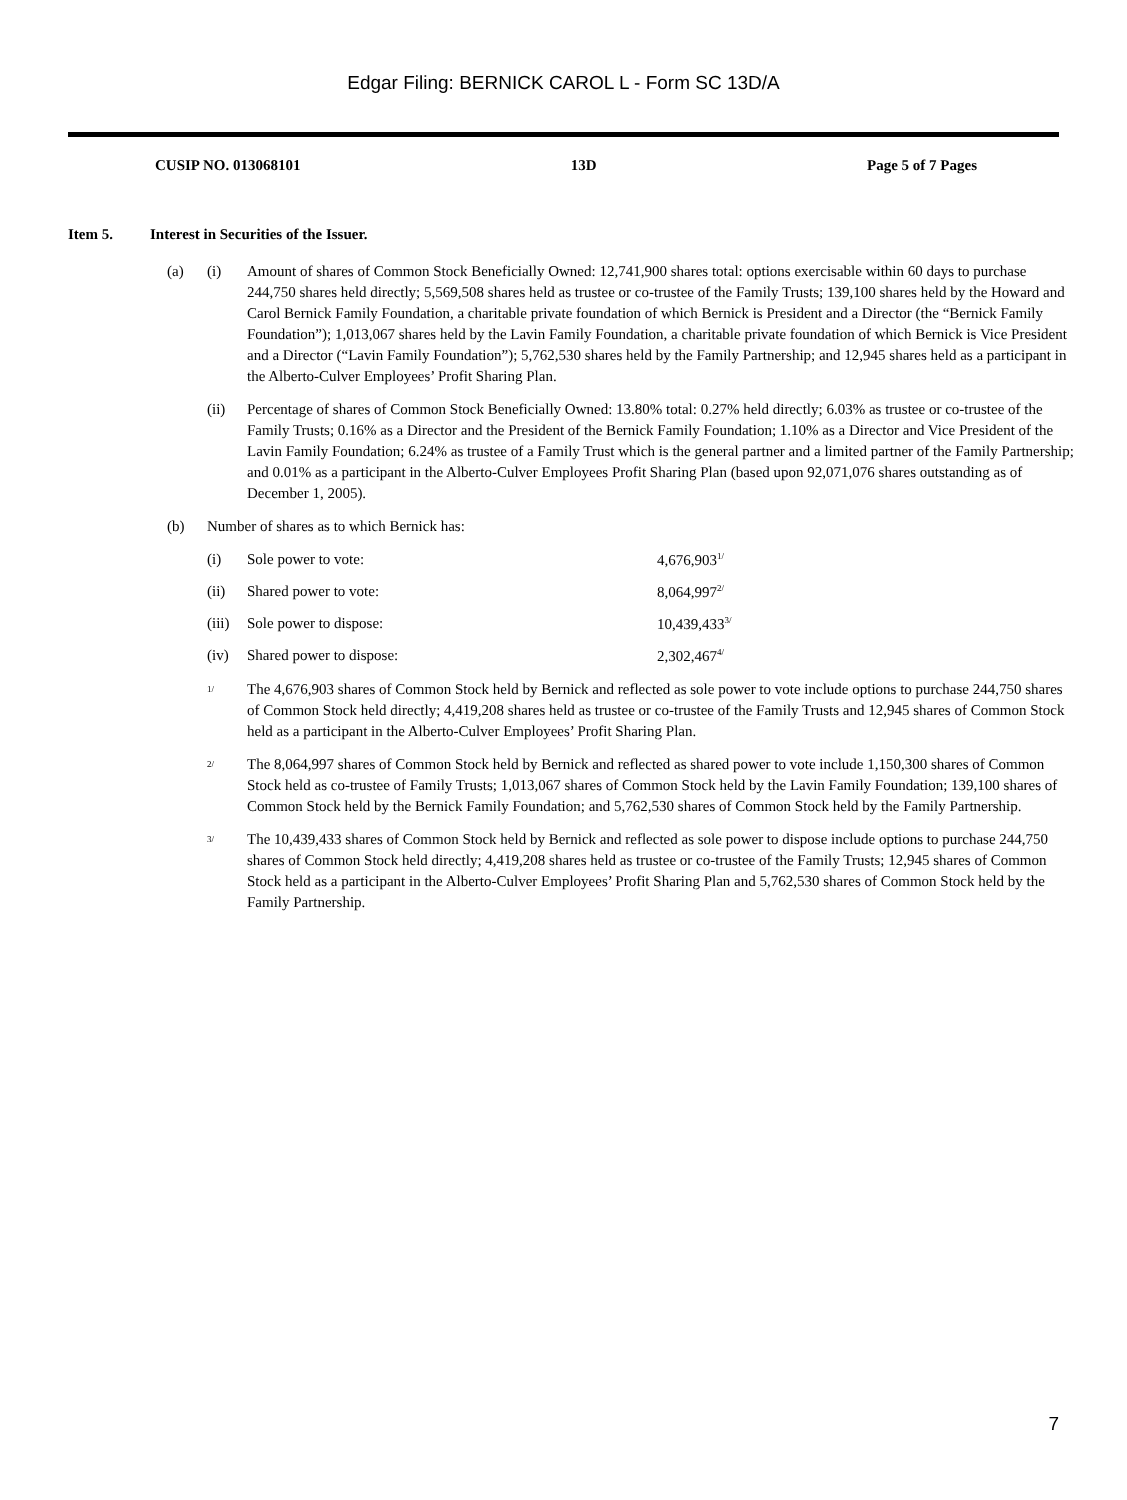Edgar Filing: BERNICK CAROL L - Form SC 13D/A
CUSIP NO. 013068101 13D Page 5 of 7 Pages
Item 5. Interest in Securities of the Issuer.
(a) (i) Amount of shares of Common Stock Beneficially Owned: 12,741,900 shares total: options exercisable within 60 days to purchase 244,750 shares held directly; 5,569,508 shares held as trustee or co-trustee of the Family Trusts; 139,100 shares held by the Howard and Carol Bernick Family Foundation, a charitable private foundation of which Bernick is President and a Director (the “Bernick Family Foundation”); 1,013,067 shares held by the Lavin Family Foundation, a charitable private foundation of which Bernick is Vice President and a Director (“Lavin Family Foundation”); 5,762,530 shares held by the Family Partnership; and 12,945 shares held as a participant in the Alberto-Culver Employees’ Profit Sharing Plan.
(ii) Percentage of shares of Common Stock Beneficially Owned: 13.80% total: 0.27% held directly; 6.03% as trustee or co-trustee of the Family Trusts; 0.16% as a Director and the President of the Bernick Family Foundation; 1.10% as a Director and Vice President of the Lavin Family Foundation; 6.24% as trustee of a Family Trust which is the general partner and a limited partner of the Family Partnership; and 0.01% as a participant in the Alberto-Culver Employees Profit Sharing Plan (based upon 92,071,076 shares outstanding as of December 1, 2005).
(b) Number of shares as to which Bernick has:
(i) Sole power to vote: 4,676,903<sup>1/</sup>
(ii) Shared power to vote: 8,064,997<sup>2/</sup>
(iii)
Sole power to dispose: 10,439,433<sup>3/</sup>
(iv) Shared power to dispose: 2,302,467<sup>4/</sup>
<sup>1/</sup>
The 4,676,903 shares of Common Stock held by Bernick and reflected as sole power to vote include options to purchase 244,750 shares of Common Stock held directly; 4,419,208 shares held as trustee or co-trustee of the Family Trusts and 12,945 shares of Common Stock held as a participant in the Alberto-Culver Employees’ Profit Sharing Plan.
<sup>2/</sup>
The 8,064,997 shares of Common Stock held by Bernick and reflected as shared power to vote include 1,150,300 shares of Common Stock held as co-trustee of Family Trusts; 1,013,067 shares of Common Stock held by the Lavin Family Foundation; 139,100 shares of Common Stock held by the Bernick Family Foundation; and 5,762,530 shares of Common Stock held by the Family Partnership.
<sup>3/</sup>
The 10,439,433 shares of Common Stock held by Bernick and reflected as sole power to dispose include options to purchase 244,750 shares of Common Stock held directly; 4,419,208 shares held as trustee or co-trustee of the Family Trusts; 12,945 shares of Common Stock held as a participant in the Alberto-Culver Employees’ Profit Sharing Plan and 5,762,530 shares of Common Stock held by the Family Partnership.
7